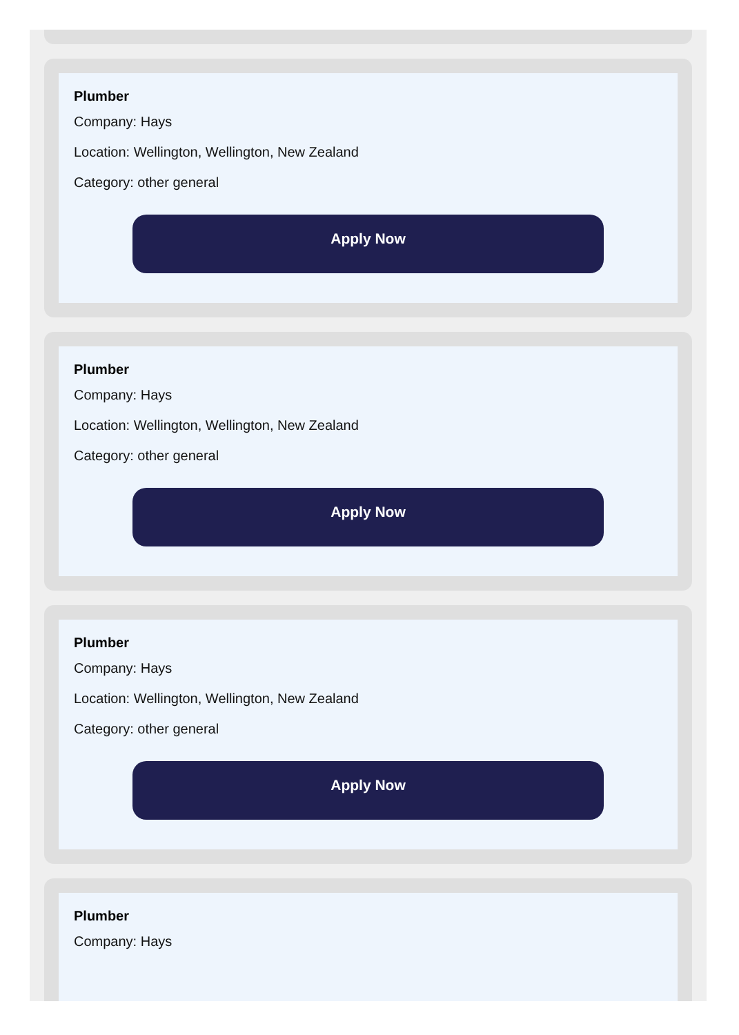Plumber
Company: Hays
Location: Wellington, Wellington, New Zealand
Category: other general
Apply Now
Plumber
Company: Hays
Location: Wellington, Wellington, New Zealand
Category: other general
Apply Now
Plumber
Company: Hays
Location: Wellington, Wellington, New Zealand
Category: other general
Apply Now
Plumber
Company: Hays